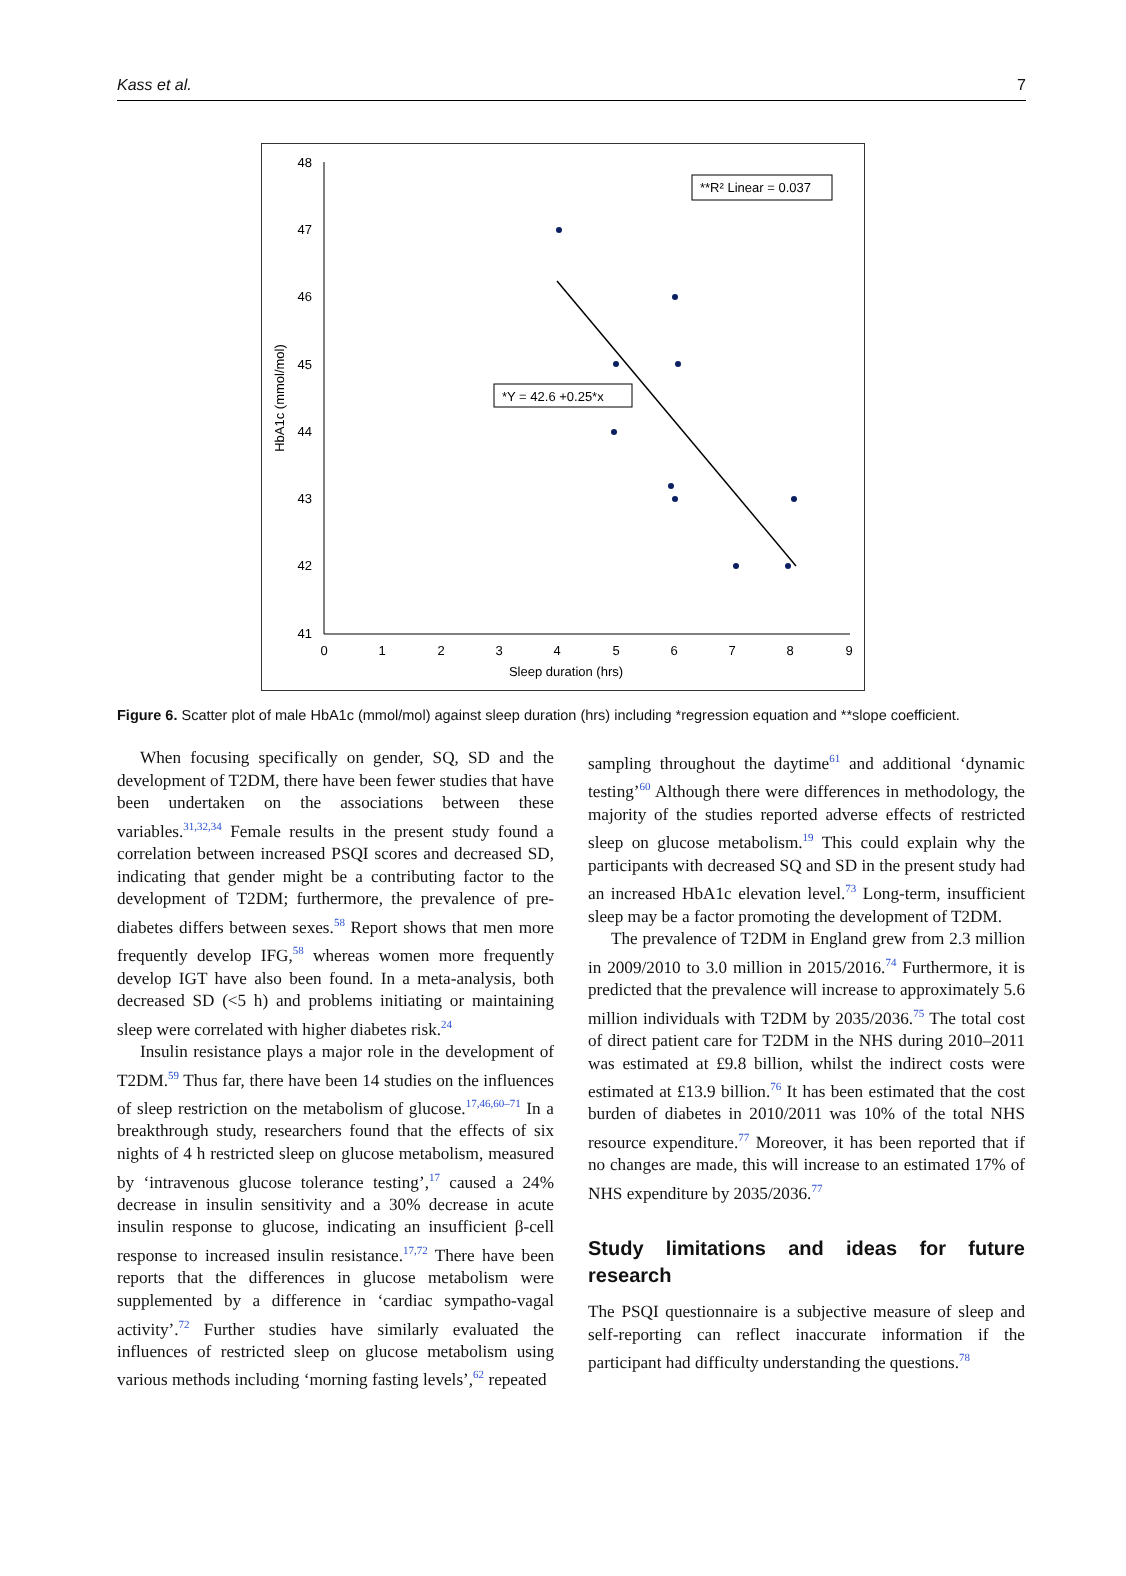Kass et al. 7
48
47
46
45
44
43
42
41
0
1
2
3
4
5
6
7
8
9
Sleep duration (hrs)
HbA1c (mmol/mol)
**R² Linear = 0.037
*Y = 42.6 +0.25*x
Figure 6. Scatter plot of male HbA1c (mmol/mol) against sleep duration (hrs) including *regression equation and **slope coefficient.
When focusing specifically on gender, SQ, SD and the development of T2DM, there have been fewer studies that have been undertaken on the associations between these variables.<sup>31,32,34</sup> Female results in the present study found a correlation between increased PSQI scores and decreased SD, indicating that gender might be a contributing factor to the development of T2DM; furthermore, the prevalence of pre-diabetes differs between sexes.<sup>58</sup> Report shows that men more frequently develop IFG,<sup>58</sup> whereas women more frequently develop IGT have also been found. In a meta-analysis, both decreased SD (<5 h) and problems initiating or maintaining sleep were correlated with higher diabetes risk.<sup>24</sup>
Insulin resistance plays a major role in the development of T2DM.<sup>59</sup> Thus far, there have been 14 studies on the influences of sleep restriction on the metabolism of glucose.<sup>17,46,60–71</sup> In a breakthrough study, researchers found that the effects of six nights of 4 h restricted sleep on glucose metabolism, measured by ‘intravenous glucose tolerance testing’,<sup>17</sup> caused a 24% decrease in insulin sensitivity and a 30% decrease in acute insulin response to glucose, indicating an insufficient β-cell response to increased insulin resistance.<sup>17,72</sup> There have been reports that the differences in glucose metabolism were supplemented by a difference in ‘cardiac sympatho-vagal activity’.<sup>72</sup> Further studies have similarly evaluated the influences of restricted sleep on glucose metabolism using various methods including ‘morning fasting levels’,<sup>62</sup> repeated
sampling throughout the daytime<sup>61</sup> and additional ‘dynamic testing’<sup>60</sup> Although there were differences in methodology, the majority of the studies reported adverse effects of restricted sleep on glucose metabolism.<sup>19</sup> This could explain why the participants with decreased SQ and SD in the present study had an increased HbA1c elevation level.<sup>73</sup> Long-term, insufficient sleep may be a factor promoting the development of T2DM.
The prevalence of T2DM in England grew from 2.3 million in 2009/2010 to 3.0 million in 2015/2016.<sup>74</sup> Furthermore, it is predicted that the prevalence will increase to approximately 5.6 million individuals with T2DM by 2035/2036.<sup>75</sup> The total cost of direct patient care for T2DM in the NHS during 2010–2011 was estimated at £9.8 billion, whilst the indirect costs were estimated at £13.9 billion.<sup>76</sup> It has been estimated that the cost burden of diabetes in 2010/2011 was 10% of the total NHS resource expenditure.<sup>77</sup> Moreover, it has been reported that if no changes are made, this will increase to an estimated 17% of NHS expenditure by 2035/2036.<sup>77</sup>
Study limitations and ideas for future research
The PSQI questionnaire is a subjective measure of sleep and self-reporting can reflect inaccurate information if the participant had difficulty understanding the questions.<sup>78</sup>